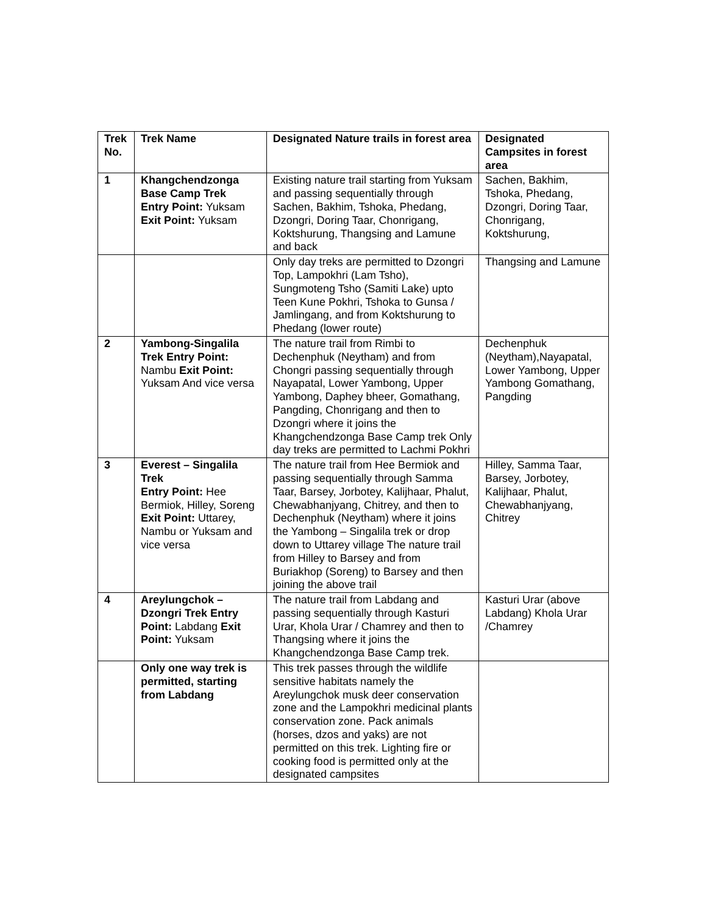| Trek No. | Trek Name | Designated Nature trails in forest area | Designated Campsites in forest area |
| --- | --- | --- | --- |
| 1 | Khangchendzonga Base Camp Trek Entry Point: Yuksam Exit Point: Yuksam | Existing nature trail starting from Yuksam and passing sequentially through Sachen, Bakhim, Tshoka, Phedang, Dzongri, Doring Taar, Chonrigang, Koktshurung, Thangsing and Lamune and back | Sachen, Bakhim, Tshoka, Phedang, Dzongri, Doring Taar, Chonrigang, Koktshurung, |
| | | Only day treks are permitted to Dzongri Top, Lampokhri (Lam Tsho), Sungmoteng Tsho (Samiti Lake) upto Teen Kune Pokhri, Tshoka to Gunsa / Jamlingang, and from Koktshurung to Phedang (lower route) | Thangsing and Lamune |
| 2 | Yambong-Singalila Trek Entry Point: Nambu Exit Point: Yuksam And vice versa | The nature trail from Rimbi to Dechenphuk (Neytham) and from Chongri passing sequentially through Nayapatal, Lower Yambong, Upper Yambong, Daphey bheer, Gomathang, Pangding, Chonrigang and then to Dzongri where it joins the Khangchendzonga Base Camp trek Only day treks are permitted to Lachmi Pokhri | Dechenphuk (Neytham),Nayapatal, Lower Yambong, Upper Yambong Gomathang, Pangding |
| 3 | Everest – Singalila Trek Entry Point: Hee Bermiok, Hilley, Soreng Exit Point: Uttarey, Nambu or Yuksam and vice versa | The nature trail from Hee Bermiok and passing sequentially through Samma Taar, Barsey, Jorbotey, Kalijhaar, Phalut, Chewabhanjyang, Chitrey, and then to Dechenphuk (Neytham) where it joins the Yambong – Singalila trek or drop down to Uttarey village The nature trail from Hilley to Barsey and from Buriakhop (Soreng) to Barsey and then joining the above trail | Hilley, Samma Taar, Barsey, Jorbotey, Kalijhaar, Phalut, Chewabhanjyang, Chitrey |
| 4 | Areylungchok – Dzongri Trek Entry Point: Labdang Exit Point: Yuksam | The nature trail from Labdang and passing sequentially through Kasturi Urar, Khola Urar / Chamrey and then to Thangsing where it joins the Khangchendzonga Base Camp trek. | Kasturi Urar (above Labdang) Khola Urar /Chamrey |
| | Only one way trek is permitted, starting from Labdang | This trek passes through the wildlife sensitive habitats namely the Areylungchok musk deer conservation zone and the Lampokhri medicinal plants conservation zone. Pack animals (horses, dzos and yaks) are not permitted on this trek. Lighting fire or cooking food is permitted only at the designated campsites | |